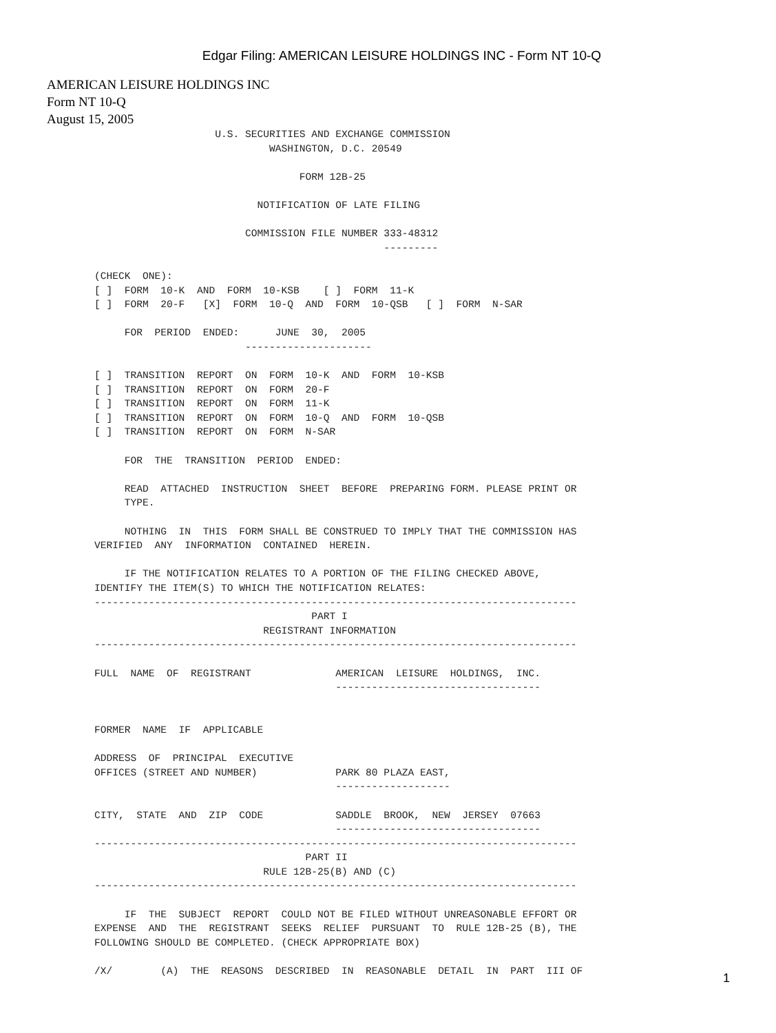Edgar Filing: AMERICAN LEISURE HOLDINGS INC - Form NT 10-Q
AMERICAN LEISURE HOLDINGS INC
Form NT 10-Q
August 15, 2005
                    U.S. SECURITIES AND EXCHANGE COMMISSION
                             WASHINGTON, D.C. 20549

                                  FORM 12B-25

                           NOTIFICATION OF LATE FILING

                         COMMISSION FILE NUMBER 333-48312
                                                ---------

(CHECK  ONE):
[ ]  FORM  10-K  AND  FORM  10-KSB    [ ]  FORM  11-K
[ ]  FORM  20-F   [X]  FORM  10-Q  AND  FORM  10-QSB   [ ]  FORM  N-SAR

     FOR  PERIOD  ENDED:      JUNE  30,  2005
                         ---------------------

[ ]  TRANSITION  REPORT  ON  FORM  10-K  AND  FORM  10-KSB
[ ]  TRANSITION  REPORT  ON  FORM  20-F
[ ]  TRANSITION  REPORT  ON  FORM  11-K
[ ]  TRANSITION  REPORT  ON  FORM  10-Q  AND  FORM  10-QSB
[ ]  TRANSITION  REPORT  ON  FORM  N-SAR

     FOR  THE  TRANSITION  PERIOD  ENDED:

     READ  ATTACHED  INSTRUCTION  SHEET  BEFORE  PREPARING FORM. PLEASE PRINT OR
     TYPE.

     NOTHING  IN  THIS  FORM SHALL BE CONSTRUED TO IMPLY THAT THE COMMISSION HAS
VERIFIED  ANY  INFORMATION  CONTAINED  HEREIN.

     IF THE NOTIFICATION RELATES TO A PORTION OF THE FILING CHECKED ABOVE,
IDENTIFY THE ITEM(S) TO WHICH THE NOTIFICATION RELATES:
--------------------------------------------------------------------------------
                                    PART I
                            REGISTRANT INFORMATION
--------------------------------------------------------------------------------

FULL  NAME  OF  REGISTRANT              AMERICAN  LEISURE  HOLDINGS,  INC.
                                        ----------------------------------


FORMER  NAME  IF  APPLICABLE

ADDRESS  OF  PRINCIPAL  EXECUTIVE
OFFICES (STREET AND NUMBER)             PARK 80 PLAZA EAST,
                                        -------------------

CITY,  STATE  AND  ZIP  CODE            SADDLE  BROOK,  NEW  JERSEY  07663
                                        ----------------------------------
--------------------------------------------------------------------------------
                                   PART II
                            RULE 12B-25(B) AND (C)
--------------------------------------------------------------------------------

     IF  THE  SUBJECT  REPORT  COULD NOT BE FILED WITHOUT UNREASONABLE EFFORT OR
EXPENSE  AND  THE  REGISTRANT  SEEKS  RELIEF  PURSUANT  TO  RULE 12B-25 (B), THE
FOLLOWING SHOULD BE COMPLETED. (CHECK APPROPRIATE BOX)

/X/        (A)  THE  REASONS  DESCRIBED  IN  REASONABLE  DETAIL  IN  PART  III OF
1